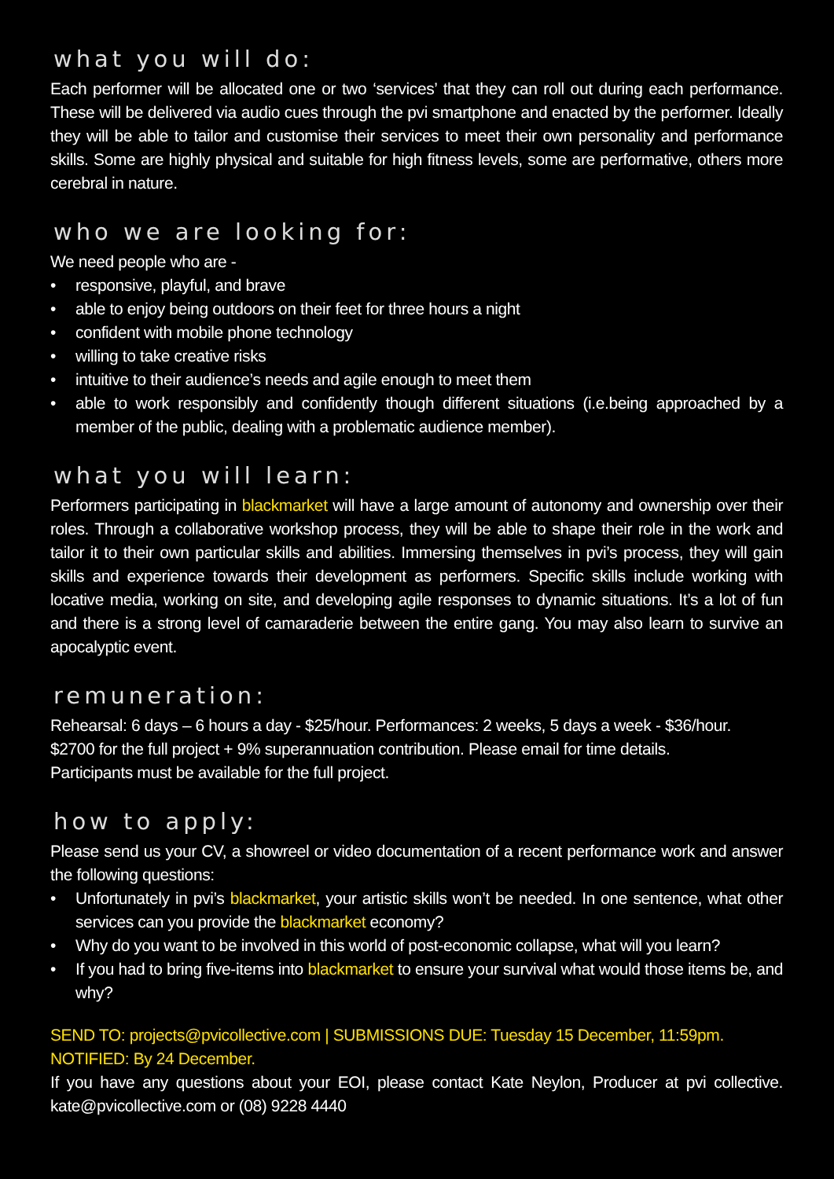what you will do:
Each performer will be allocated one or two ‘services’ that they can roll out during each performance. These will be delivered via audio cues through the pvi smartphone and enacted by the performer. Ideally they will be able to tailor and customise their services to meet their own personality and performance skills. Some are highly physical and suitable for high fitness levels, some are performative, others more cerebral in nature.
who we are looking for:
We need people who are -
• responsive, playful, and brave
• able to enjoy being outdoors on their feet for three hours a night
• confident with mobile phone technology
• willing to take creative risks
• intuitive to their audience’s needs and agile enough to meet them
• able to work responsibly and confidently though different situations (i.e.being approached by a member of the public, dealing with a problematic audience member).
what you will learn:
Performers participating in blackmarket will have a large amount of autonomy and ownership over their roles. Through a collaborative workshop process, they will be able to shape their role in the work and tailor it to their own particular skills and abilities. Immersing themselves in pvi’s process, they will gain skills and experience towards their development as performers. Specific skills include working with locative media, working on site, and developing agile responses to dynamic situations. It’s a lot of fun and there is a strong level of camaraderie between the entire gang. You may also learn to survive an apocalyptic event.
remuneration:
Rehearsal: 6 days – 6 hours a day - $25/hour. Performances: 2 weeks, 5 days a week - $36/hour.
$2700 for the full project + 9% superannuation contribution. Please email for time details.
Participants must be available for the full project.
how to apply:
Please send us your CV, a showreel or video documentation of a recent performance work and answer the following questions:
• Unfortunately in pvi’s blackmarket, your artistic skills won’t be needed. In one sentence, what other services can you provide the blackmarket economy?
• Why do you want to be involved in this world of post-economic collapse, what will you learn?
• If you had to bring five-items into blackmarket to ensure your survival what would those items be, and why?
SEND TO: projects@pvicollective.com | SUBMISSIONS DUE: Tuesday 15 December, 11:59pm.
NOTIFIED: By 24 December.
If you have any questions about your EOI, please contact Kate Neylon, Producer at pvi collective. kate@pvicollective.com or (08) 9228 4440